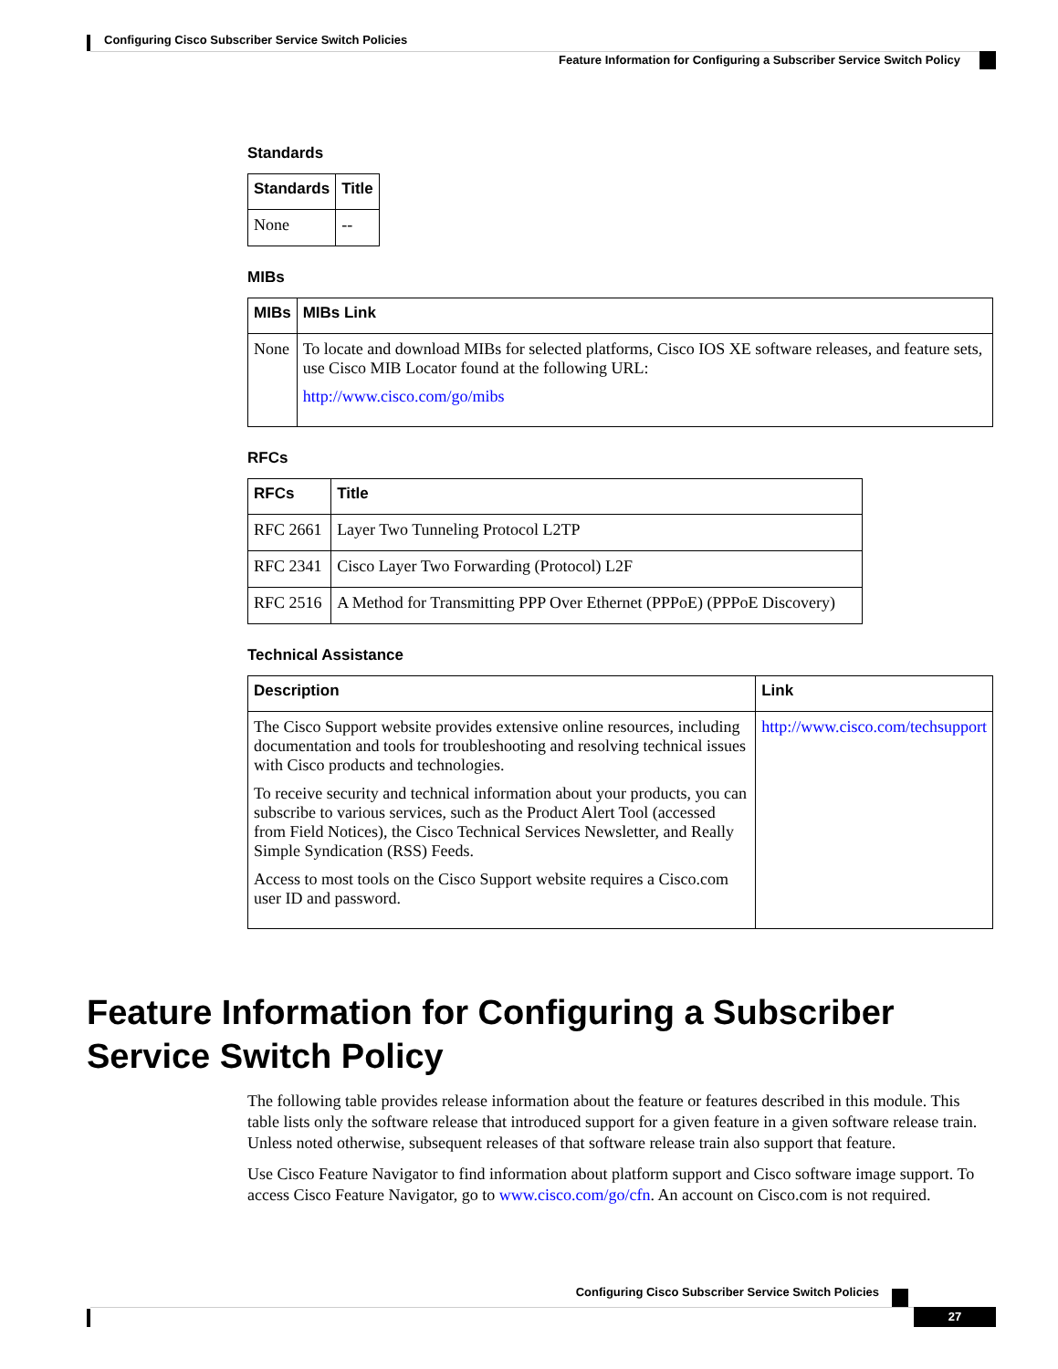Configuring Cisco Subscriber Service Switch Policies
Feature Information for Configuring a Subscriber Service Switch Policy
Standards
| Standards | Title |
| --- | --- |
| None | -- |
MIBs
| MIBs | MIBs Link |
| --- | --- |
| None | To locate and download MIBs for selected platforms, Cisco IOS XE software releases, and feature sets, use Cisco MIB Locator found at the following URL: http://www.cisco.com/go/mibs |
RFCs
| RFCs | Title |
| --- | --- |
| RFC 2661 | Layer Two Tunneling Protocol L2TP |
| RFC 2341 | Cisco Layer Two Forwarding (Protocol) L2F |
| RFC 2516 | A Method for Transmitting PPP Over Ethernet (PPPoE) (PPPoE Discovery) |
Technical Assistance
| Description | Link |
| --- | --- |
| The Cisco Support website provides extensive online resources, including documentation and tools for troubleshooting and resolving technical issues with Cisco products and technologies. To receive security and technical information about your products, you can subscribe to various services, such as the Product Alert Tool (accessed from Field Notices), the Cisco Technical Services Newsletter, and Really Simple Syndication (RSS) Feeds. Access to most tools on the Cisco Support website requires a Cisco.com user ID and password. | http://www.cisco.com/techsupport |
Feature Information for Configuring a Subscriber Service Switch Policy
The following table provides release information about the feature or features described in this module. This table lists only the software release that introduced support for a given feature in a given software release train. Unless noted otherwise, subsequent releases of that software release train also support that feature.
Use Cisco Feature Navigator to find information about platform support and Cisco software image support. To access Cisco Feature Navigator, go to www.cisco.com/go/cfn. An account on Cisco.com is not required.
Configuring Cisco Subscriber Service Switch Policies
27